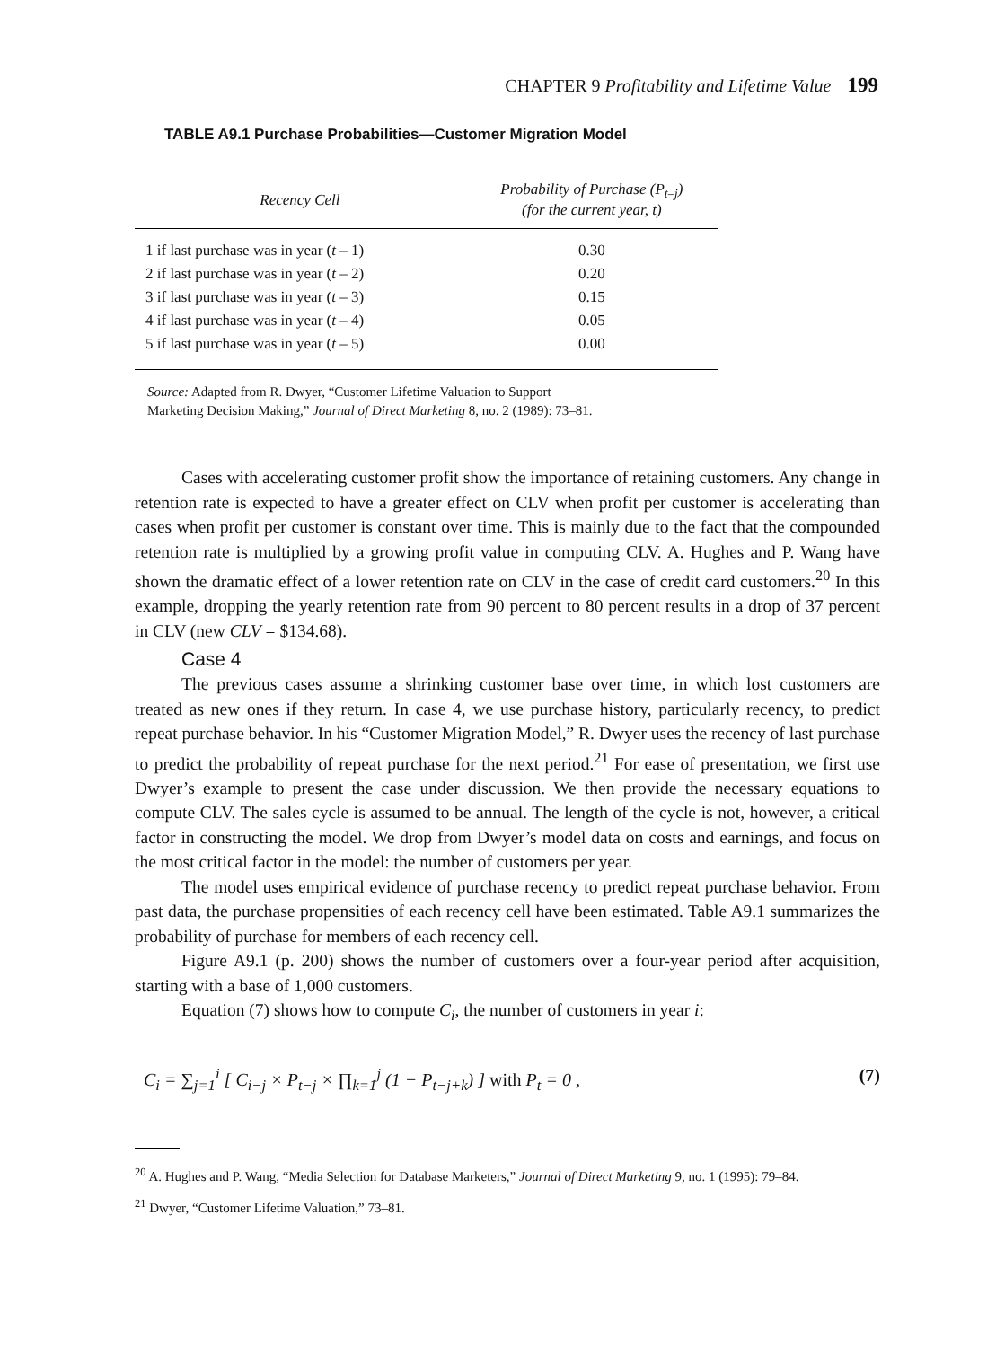CHAPTER 9 Profitability and Lifetime Value 199
TABLE A9.1 Purchase Probabilities—Customer Migration Model
| Recency Cell | Probability of Purchase (P<sub>t–j</sub>) (for the current year, t) |
| --- | --- |
| 1 if last purchase was in year ( t – 1) | 0.30 |
| 2 if last purchase was in year ( t – 2) | 0.20 |
| 3 if last purchase was in year ( t – 3) | 0.15 |
| 4 if last purchase was in year ( t – 4) | 0.05 |
| 5 if last purchase was in year ( t – 5) | 0.00 |
Source: Adapted from R. Dwyer, “Customer Lifetime Valuation to Support
Marketing Decision Making,” Journal of Direct Marketing 8, no. 2 (1989): 73–81.
Cases with accelerating customer profit show the importance of retaining customers. Any change in retention rate is expected to have a greater effect on CLV when profit per customer is accelerating than cases when profit per customer is constant over time. This is mainly due to the fact that the compounded retention rate is multiplied by a growing profit value in computing CLV. A. Hughes and P. Wang have shown the dramatic effect of a lower retention rate on CLV in the case of credit card customers.<sup>20</sup> In this example, dropping the yearly retention rate from 90 percent to 80 percent results in a drop of 37 percent in CLV (new CLV = $134.68).
Case 4
The previous cases assume a shrinking customer base over time, in which lost customers are treated as new ones if they return. In case 4, we use purchase history, particularly recency, to predict repeat purchase behavior. In his “Customer Migration Model,” R. Dwyer uses the recency of last purchase to predict the probability of repeat purchase for the next period.<sup>21</sup> For ease of presentation, we first use Dwyer’s example to present the case under discussion. We then provide the necessary equations to compute CLV. The sales cycle is assumed to be annual. The length of the cycle is not, however, a critical factor in constructing the model. We drop from Dwyer’s model data on costs and earnings, and focus on the most critical factor in the model: the number of customers per year.
The model uses empirical evidence of purchase recency to predict repeat purchase behavior. From past data, the purchase propensities of each recency cell have been estimated. Table A9.1 summarizes the probability of purchase for members of each recency cell.
Figure A9.1 (p. 200) shows the number of customers over a four-year period after acquisition, starting with a base of 1,000 customers.
Equation (7) shows how to compute C<sub>i</sub>, the number of customers in year i:
C<sub>i</sub> = ∑<sub>j=1</sub><sup>i</sup> [ C<sub>i−j</sub> × P<sub>t−j</sub> × ∏<sub>k=1</sub><sup>j</sup> (1 − P<sub>t−j+k</sub>) ] with P<sub>t</sub> = 0 , (7)
<sup>20</sup> A. Hughes and P. Wang, “Media Selection for Database Marketers,” Journal of Direct Marketing 9, no. 1 (1995): 79–84.
<sup>21</sup> Dwyer, “Customer Lifetime Valuation,” 73–81.